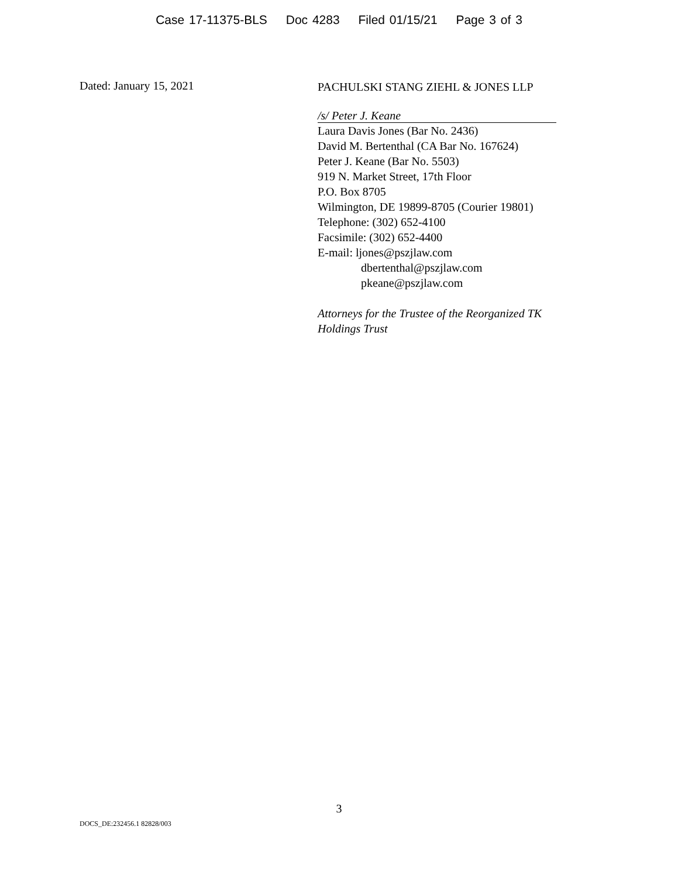Case 17-11375-BLS Doc 4283 Filed 01/15/21 Page 3 of 3
Dated: January 15, 2021
PACHULSKI STANG ZIEHL & JONES LLP
/s/ Peter J. Keane
Laura Davis Jones (Bar No. 2436)
David M. Bertenthal (CA Bar No. 167624)
Peter J. Keane (Bar No. 5503)
919 N. Market Street, 17th Floor
P.O. Box 8705
Wilmington, DE 19899-8705 (Courier 19801)
Telephone: (302) 652-4100
Facsimile: (302) 652-4400
E-mail: ljones@pszjlaw.com
dbertenthal@pszjlaw.com
pkeane@pszjlaw.com
Attorneys for the Trustee of the Reorganized TK Holdings Trust
3
DOCS_DE:232456.1 82828/003